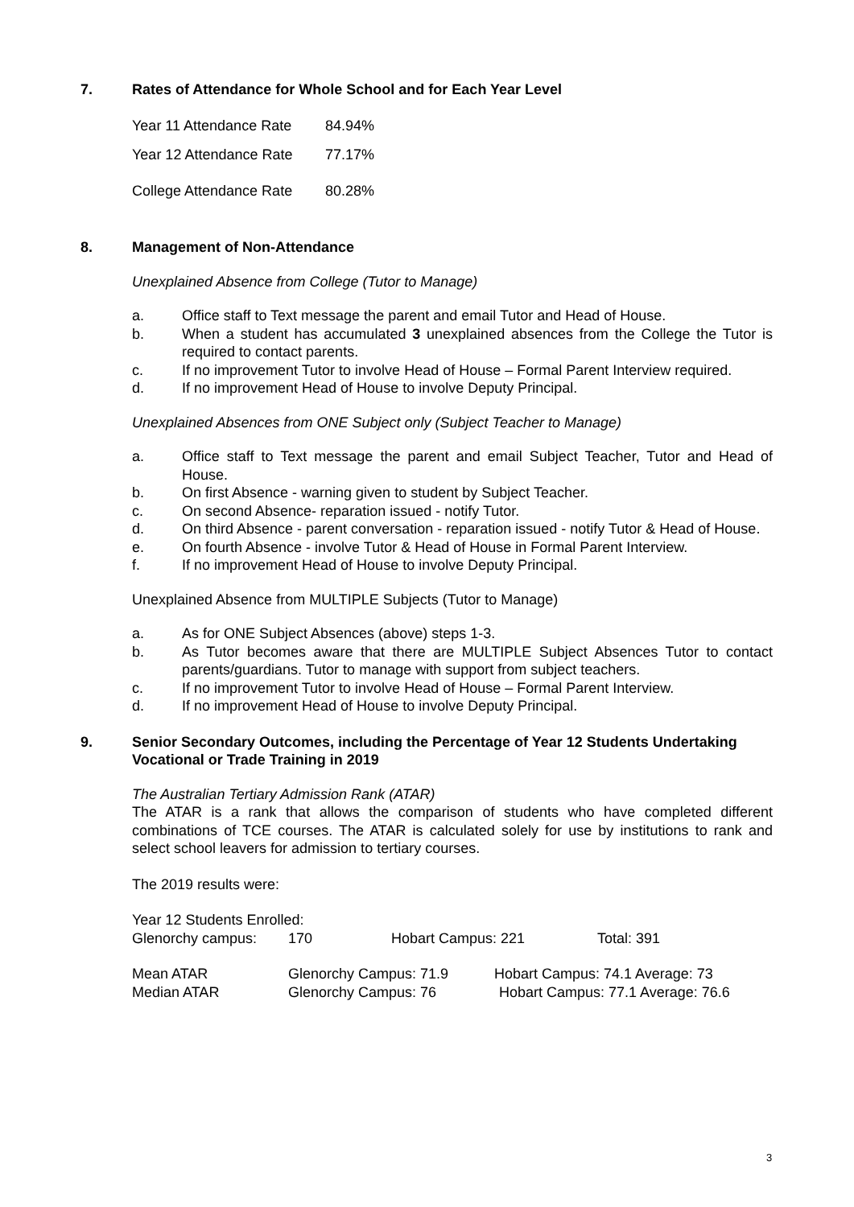7. Rates of Attendance for Whole School and for Each Year Level
Year 11 Attendance Rate 84.94%
Year 12 Attendance Rate 77.17%
College Attendance Rate 80.28%
8. Management of Non-Attendance
Unexplained Absence from College (Tutor to Manage)
a. Office staff to Text message the parent and email Tutor and Head of House.
b. When a student has accumulated 3 unexplained absences from the College the Tutor is required to contact parents.
c. If no improvement Tutor to involve Head of House – Formal Parent Interview required.
d. If no improvement Head of House to involve Deputy Principal.
Unexplained Absences from ONE Subject only (Subject Teacher to Manage)
a. Office staff to Text message the parent and email Subject Teacher, Tutor and Head of House.
b. On first Absence - warning given to student by Subject Teacher.
c. On second Absence- reparation issued - notify Tutor.
d. On third Absence - parent conversation - reparation issued - notify Tutor & Head of House.
e. On fourth Absence - involve Tutor & Head of House in Formal Parent Interview.
f. If no improvement Head of House to involve Deputy Principal.
Unexplained Absence from MULTIPLE Subjects (Tutor to Manage)
a. As for ONE Subject Absences (above) steps 1-3.
b. As Tutor becomes aware that there are MULTIPLE Subject Absences Tutor to contact parents/guardians. Tutor to manage with support from subject teachers.
c. If no improvement Tutor to involve Head of House – Formal Parent Interview.
d. If no improvement Head of House to involve Deputy Principal.
9. Senior Secondary Outcomes, including the Percentage of Year 12 Students Undertaking Vocational or Trade Training in 2019
The Australian Tertiary Admission Rank (ATAR)
The ATAR is a rank that allows the comparison of students who have completed different combinations of TCE courses. The ATAR is calculated solely for use by institutions to rank and select school leavers for admission to tertiary courses.
The 2019 results were:
Year 12 Students Enrolled:
Glenorchy campus: 170 Hobart Campus: 221 Total: 391
Mean ATAR Glenorchy Campus: 71.9 Hobart Campus: 74.1 Average: 73
Median ATAR Glenorchy Campus: 76 Hobart Campus: 77.1 Average: 76.6
3